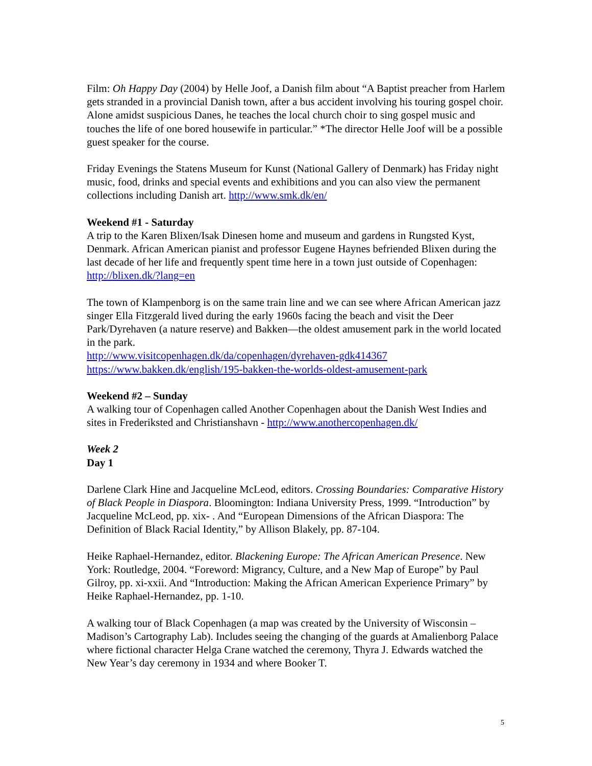Film: Oh Happy Day (2004) by Helle Joof, a Danish film about “A Baptist preacher from Harlem gets stranded in a provincial Danish town, after a bus accident involving his touring gospel choir. Alone amidst suspicious Danes, he teaches the local church choir to sing gospel music and touches the life of one bored housewife in particular.” *The director Helle Joof will be a possible guest speaker for the course.
Friday Evenings the Statens Museum for Kunst (National Gallery of Denmark) has Friday night music, food, drinks and special events and exhibitions and you can also view the permanent collections including Danish art. http://www.smk.dk/en/
Weekend #1 - Saturday
A trip to the Karen Blixen/Isak Dinesen home and museum and gardens in Rungsted Kyst, Denmark. African American pianist and professor Eugene Haynes befriended Blixen during the last decade of her life and frequently spent time here in a town just outside of Copenhagen: http://blixen.dk/?lang=en
The town of Klampenborg is on the same train line and we can see where African American jazz singer Ella Fitzgerald lived during the early 1960s facing the beach and visit the Deer Park/Dyrehaven (a nature reserve) and Bakken—the oldest amusement park in the world located in the park.
http://www.visitcopenhagen.dk/da/copenhagen/dyrehaven-gdk414367
https://www.bakken.dk/english/195-bakken-the-worlds-oldest-amusement-park
Weekend #2 – Sunday
A walking tour of Copenhagen called Another Copenhagen about the Danish West Indies and sites in Frederiksted and Christianshavn - http://www.anothercopenhagen.dk/
Week 2
Day 1
Darlene Clark Hine and Jacqueline McLeod, editors. Crossing Boundaries: Comparative History of Black People in Diaspora. Bloomington: Indiana University Press, 1999. “Introduction” by Jacqueline McLeod, pp. xix- . And “European Dimensions of the African Diaspora: The Definition of Black Racial Identity,” by Allison Blakely, pp. 87-104.
Heike Raphael-Hernandez, editor. Blackening Europe: The African American Presence. New York: Routledge, 2004. “Foreword: Migrancy, Culture, and a New Map of Europe” by Paul Gilroy, pp. xi-xxii. And “Introduction: Making the African American Experience Primary” by Heike Raphael-Hernandez, pp. 1-10.
A walking tour of Black Copenhagen (a map was created by the University of Wisconsin – Madison’s Cartography Lab). Includes seeing the changing of the guards at Amalienborg Palace where fictional character Helga Crane watched the ceremony, Thyra J. Edwards watched the New Year’s day ceremony in 1934 and where Booker T.
5